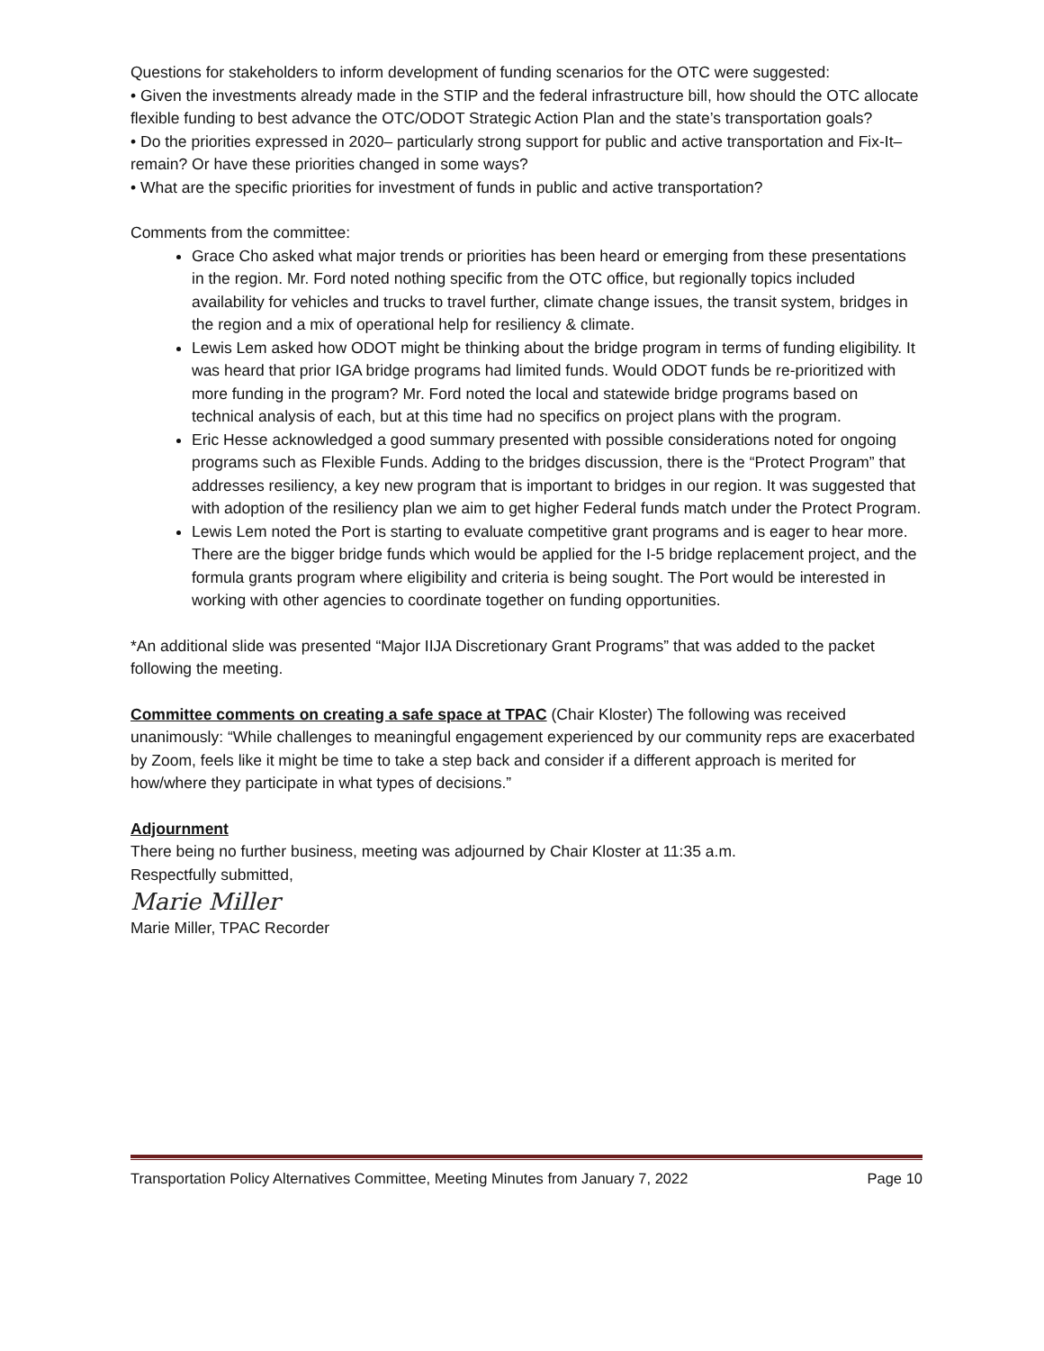Questions for stakeholders to inform development of funding scenarios for the OTC were suggested:
• Given the investments already made in the STIP and the federal infrastructure bill, how should the OTC allocate flexible funding to best advance the OTC/ODOT Strategic Action Plan and the state’s transportation goals?
• Do the priorities expressed in 2020– particularly strong support for public and active transportation and Fix-It– remain? Or have these priorities changed in some ways?
• What are the specific priorities for investment of funds in public and active transportation?
Comments from the committee:
Grace Cho asked what major trends or priorities has been heard or emerging from these presentations in the region. Mr. Ford noted nothing specific from the OTC office, but regionally topics included availability for vehicles and trucks to travel further, climate change issues, the transit system, bridges in the region and a mix of operational help for resiliency & climate.
Lewis Lem asked how ODOT might be thinking about the bridge program in terms of funding eligibility. It was heard that prior IGA bridge programs had limited funds. Would ODOT funds be re-prioritized with more funding in the program? Mr. Ford noted the local and statewide bridge programs based on technical analysis of each, but at this time had no specifics on project plans with the program.
Eric Hesse acknowledged a good summary presented with possible considerations noted for ongoing programs such as Flexible Funds. Adding to the bridges discussion, there is the “Protect Program” that addresses resiliency, a key new program that is important to bridges in our region. It was suggested that with adoption of the resiliency plan we aim to get higher Federal funds match under the Protect Program.
Lewis Lem noted the Port is starting to evaluate competitive grant programs and is eager to hear more. There are the bigger bridge funds which would be applied for the I-5 bridge replacement project, and the formula grants program where eligibility and criteria is being sought. The Port would be interested in working with other agencies to coordinate together on funding opportunities.
*An additional slide was presented “Major IIJA Discretionary Grant Programs” that was added to the packet following the meeting.
Committee comments on creating a safe space at TPAC (Chair Kloster) The following was received unanimously: “While challenges to meaningful engagement experienced by our community reps are exacerbated by Zoom, feels like it might be time to take a step back and consider if a different approach is merited for how/where they participate in what types of decisions.”
Adjournment
There being no further business, meeting was adjourned by Chair Kloster at 11:35 a.m.
Respectfully submitted,
Marie Miller
Marie Miller, TPAC Recorder
Transportation Policy Alternatives Committee, Meeting Minutes from January 7, 2022 Page 10